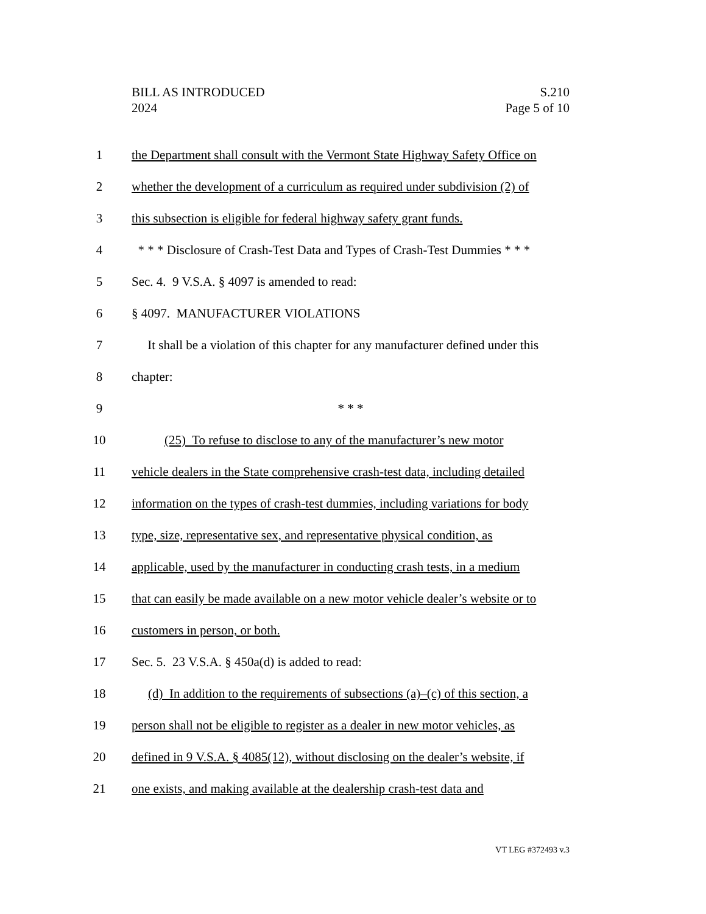S.210
Page 5 of 10
BILL AS INTRODUCED
2024
1 the Department shall consult with the Vermont State Highway Safety Office on
2 whether the development of a curriculum as required under subdivision (2) of
3 this subsection is eligible for federal highway safety grant funds.
4 * * * Disclosure of Crash-Test Data and Types of Crash-Test Dummies * * *
5 Sec. 4. 9 V.S.A. § 4097 is amended to read:
6 § 4097. MANUFACTURER VIOLATIONS
7 It shall be a violation of this chapter for any manufacturer defined under this
8 chapter:
9 * * *
10 (25) To refuse to disclose to any of the manufacturer’s new motor
11 vehicle dealers in the State comprehensive crash-test data, including detailed
12 information on the types of crash-test dummies, including variations for body
13 type, size, representative sex, and representative physical condition, as
14 applicable, used by the manufacturer in conducting crash tests, in a medium
15 that can easily be made available on a new motor vehicle dealer’s website or to
16 customers in person, or both.
17 Sec. 5. 23 V.S.A. § 450a(d) is added to read:
18 (d) In addition to the requirements of subsections (a)–(c) of this section, a
19 person shall not be eligible to register as a dealer in new motor vehicles, as
20 defined in 9 V.S.A. § 4085(12), without disclosing on the dealer’s website, if
21 one exists, and making available at the dealership crash-test data and
VT LEG #372493 v.3